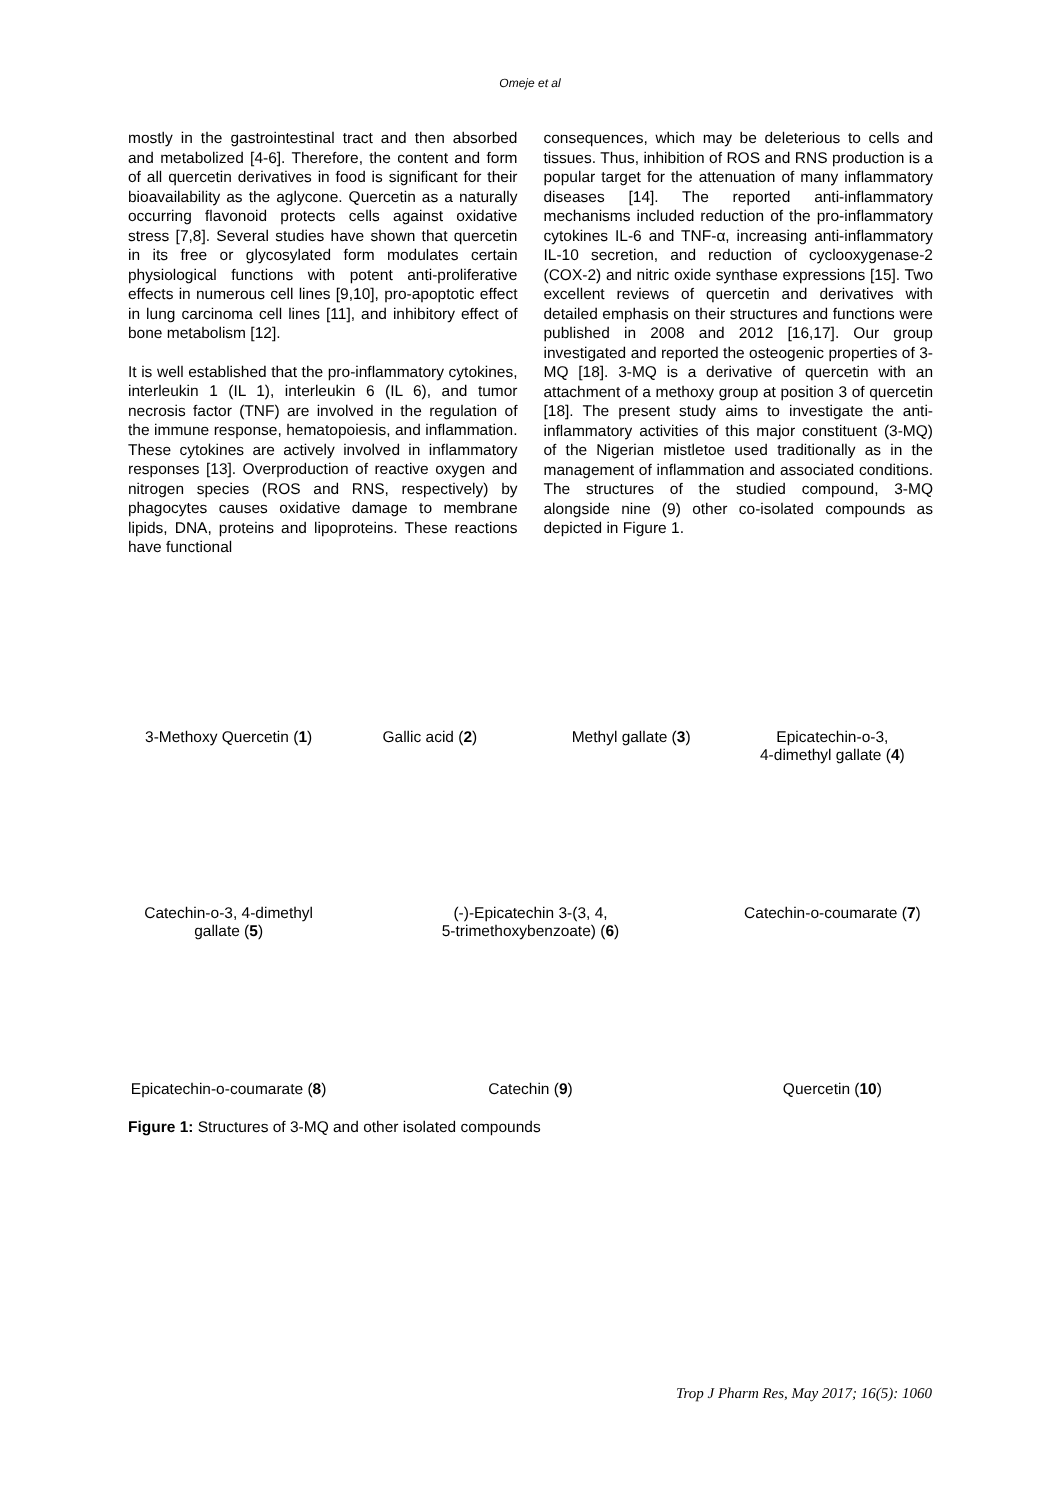Omeje et al
mostly in the gastrointestinal tract and then absorbed and metabolized [4-6]. Therefore, the content and form of all quercetin derivatives in food is significant for their bioavailability as the aglycone. Quercetin as a naturally occurring flavonoid protects cells against oxidative stress [7,8]. Several studies have shown that quercetin in its free or glycosylated form modulates certain physiological functions with potent anti-proliferative effects in numerous cell lines [9,10], pro-apoptotic effect in lung carcinoma cell lines [11], and inhibitory effect of bone metabolism [12].
It is well established that the pro-inflammatory cytokines, interleukin 1 (IL 1), interleukin 6 (IL 6), and tumor necrosis factor (TNF) are involved in the regulation of the immune response, hematopoiesis, and inflammation. These cytokines are actively involved in inflammatory responses [13]. Overproduction of reactive oxygen and nitrogen species (ROS and RNS, respectively) by phagocytes causes oxidative damage to membrane lipids, DNA, proteins and lipoproteins. These reactions have functional
consequences, which may be deleterious to cells and tissues. Thus, inhibition of ROS and RNS production is a popular target for the attenuation of many inflammatory diseases [14]. The reported anti-inflammatory mechanisms included reduction of the pro-inflammatory cytokines IL-6 and TNF-α, increasing anti-inflammatory IL-10 secretion, and reduction of cyclooxygenase-2 (COX-2) and nitric oxide synthase expressions [15]. Two excellent reviews of quercetin and derivatives with detailed emphasis on their structures and functions were published in 2008 and 2012 [16,17]. Our group investigated and reported the osteogenic properties of 3-MQ [18]. 3-MQ is a derivative of quercetin with an attachment of a methoxy group at position 3 of quercetin [18]. The present study aims to investigate the anti-inflammatory activities of this major constituent (3-MQ) of the Nigerian mistletoe used traditionally as in the management of inflammation and associated conditions. The structures of the studied compound, 3-MQ alongside nine (9) other co-isolated compounds as depicted in Figure 1.
3-Methoxy Quercetin (1)
Gallic acid (2)
Methyl gallate (3)
Epicatechin-o-3,
4-dimethyl gallate (4)
Catechin-o-3, 4-dimethyl
gallate (5)
(-)-Epicatechin 3-(3, 4,
5-trimethoxybenzoate) (6)
Catechin-o-coumarate (7)
Epicatechin-o-coumarate (8)
Catechin (9)
Quercetin (10)
Figure 1: Structures of 3-MQ and other isolated compounds
Trop J Pharm Res, May 2017; 16(5): 1060